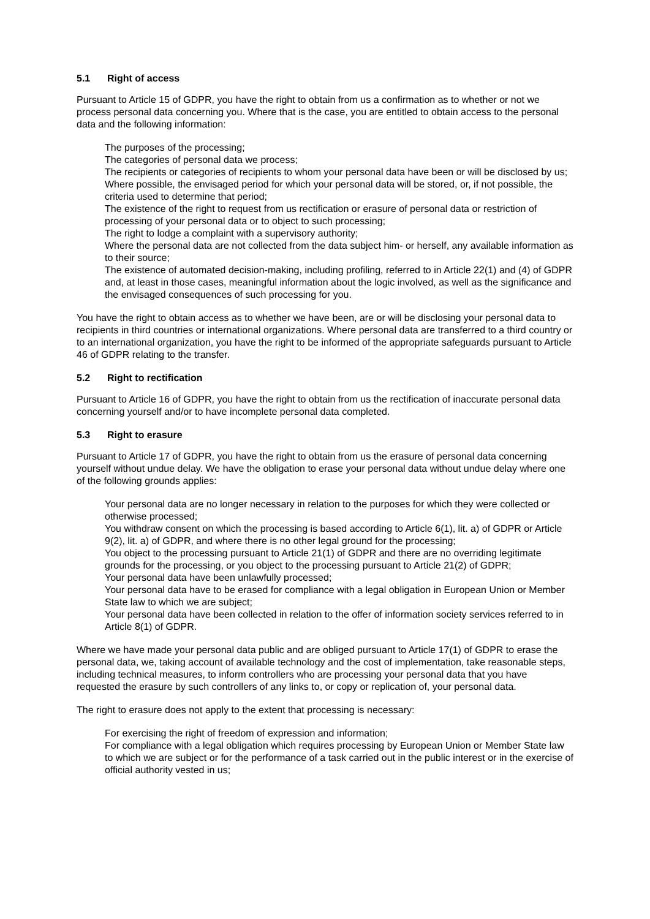5.1 Right of access
Pursuant to Article 15 of GDPR, you have the right to obtain from us a confirmation as to whether or not we process personal data concerning you. Where that is the case, you are entitled to obtain access to the personal data and the following information:
The purposes of the processing;
The categories of personal data we process;
The recipients or categories of recipients to whom your personal data have been or will be disclosed by us;
Where possible, the envisaged period for which your personal data will be stored, or, if not possible, the criteria used to determine that period;
The existence of the right to request from us rectification or erasure of personal data or restriction of processing of your personal data or to object to such processing;
The right to lodge a complaint with a supervisory authority;
Where the personal data are not collected from the data subject him- or herself, any available information as to their source;
The existence of automated decision-making, including profiling, referred to in Article 22(1) and (4) of GDPR and, at least in those cases, meaningful information about the logic involved, as well as the significance and the envisaged consequences of such processing for you.
You have the right to obtain access as to whether we have been, are or will be disclosing your personal data to recipients in third countries or international organizations. Where personal data are transferred to a third country or to an international organization, you have the right to be informed of the appropriate safeguards pursuant to Article 46 of GDPR relating to the transfer.
5.2 Right to rectification
Pursuant to Article 16 of GDPR, you have the right to obtain from us the rectification of inaccurate personal data concerning yourself and/or to have incomplete personal data completed.
5.3 Right to erasure
Pursuant to Article 17 of GDPR, you have the right to obtain from us the erasure of personal data concerning yourself without undue delay. We have the obligation to erase your personal data without undue delay where one of the following grounds applies:
Your personal data are no longer necessary in relation to the purposes for which they were collected or otherwise processed;
You withdraw consent on which the processing is based according to Article 6(1), lit. a) of GDPR or Article 9(2), lit. a) of GDPR, and where there is no other legal ground for the processing;
You object to the processing pursuant to Article 21(1) of GDPR and there are no overriding legitimate grounds for the processing, or you object to the processing pursuant to Article 21(2) of GDPR;
Your personal data have been unlawfully processed;
Your personal data have to be erased for compliance with a legal obligation in European Union or Member State law to which we are subject;
Your personal data have been collected in relation to the offer of information society services referred to in Article 8(1) of GDPR.
Where we have made your personal data public and are obliged pursuant to Article 17(1) of GDPR to erase the personal data, we, taking account of available technology and the cost of implementation, take reasonable steps, including technical measures, to inform controllers who are processing your personal data that you have requested the erasure by such controllers of any links to, or copy or replication of, your personal data.
The right to erasure does not apply to the extent that processing is necessary:
For exercising the right of freedom of expression and information;
For compliance with a legal obligation which requires processing by European Union or Member State law to which we are subject or for the performance of a task carried out in the public interest or in the exercise of official authority vested in us;